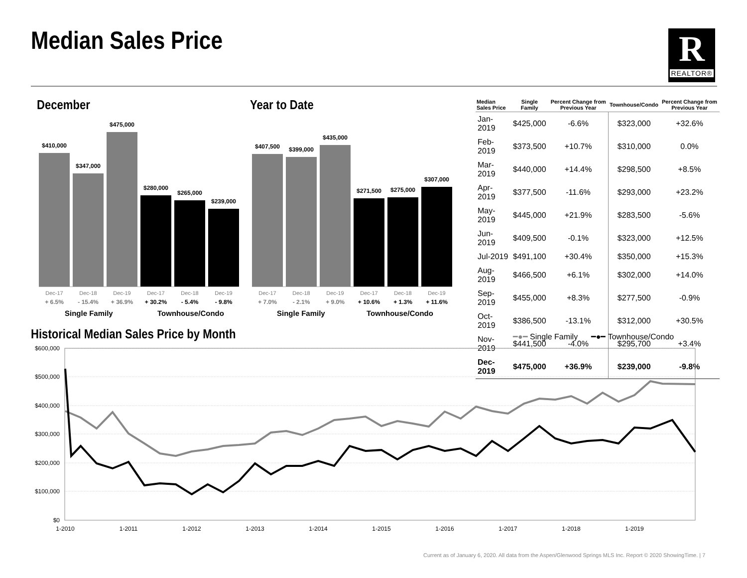Median Sales Price
R
REALTOR®
December
$410,000
$347,000
$475,000
$280,000
$265,000
$239,000
Dec-17
+ 6.5%
Dec-18
- 15.4%
Dec-19
+ 36.9%
Dec-17
+ 30.2%
Dec-18
- 5.4%
Dec-19
- 9.8%
Single Family Townhouse/Condo
Year to Date
$407,500
$399,000
$435,000
$271,500
$275,000
$307,000
Dec-17
+ 7.0%
Dec-18
- 2.1%
Dec-19
+ 9.0%
Dec-17
+ 10.6%
Dec-18
+ 1.3%
Dec-19
+ 11.6%
Single Family Townhouse/Condo
| Median Sales Price | Single Family | Percent Change from Previous Year | Townhouse/Condo | Percent Change from Previous Year |
| --- | --- | --- | --- | --- |
| Jan-2019 | $425,000 | -6.6% | $323,000 | +32.6% |
| Feb-2019 | $373,500 | +10.7% | $310,000 | 0.0% |
| Mar-2019 | $440,000 | +14.4% | $298,500 | +8.5% |
| Apr-2019 | $377,500 | -11.6% | $293,000 | +23.2% |
| May-2019 | $445,000 | +21.9% | $283,500 | -5.6% |
| Jun-2019 | $409,500 | -0.1% | $323,000 | +12.5% |
| Jul-2019 | $491,100 | +30.4% | $350,000 | +15.3% |
| Aug-2019 | $466,500 | +6.1% | $302,000 | +14.0% |
| Sep-2019 | $455,000 | +8.3% | $277,500 | -0.9% |
| Oct-2019 | $386,500 | -13.1% | $312,000 | +30.5% |
| Nov-2019 | $441,500 | -4.0% | $295,700 | +3.4% |
| Dec-2019 | $475,000 | +36.9% | $239,000 | -9.8% |
Historical Median Sales Price by Month
━●━ Single Family ━●━ Townhouse/Condo
$600,000
$500,000
$400,000
$300,000
$200,000
$100,000
$0
1-2010
1-2011
1-2012
1-2013
1-2014
1-2015
1-2016
1-2017
1-2018
1-2019
Current as of January 6, 2020. All data from the Aspen/Glenwood Springs MLS Inc. Report © 2020 ShowingTime. | 7